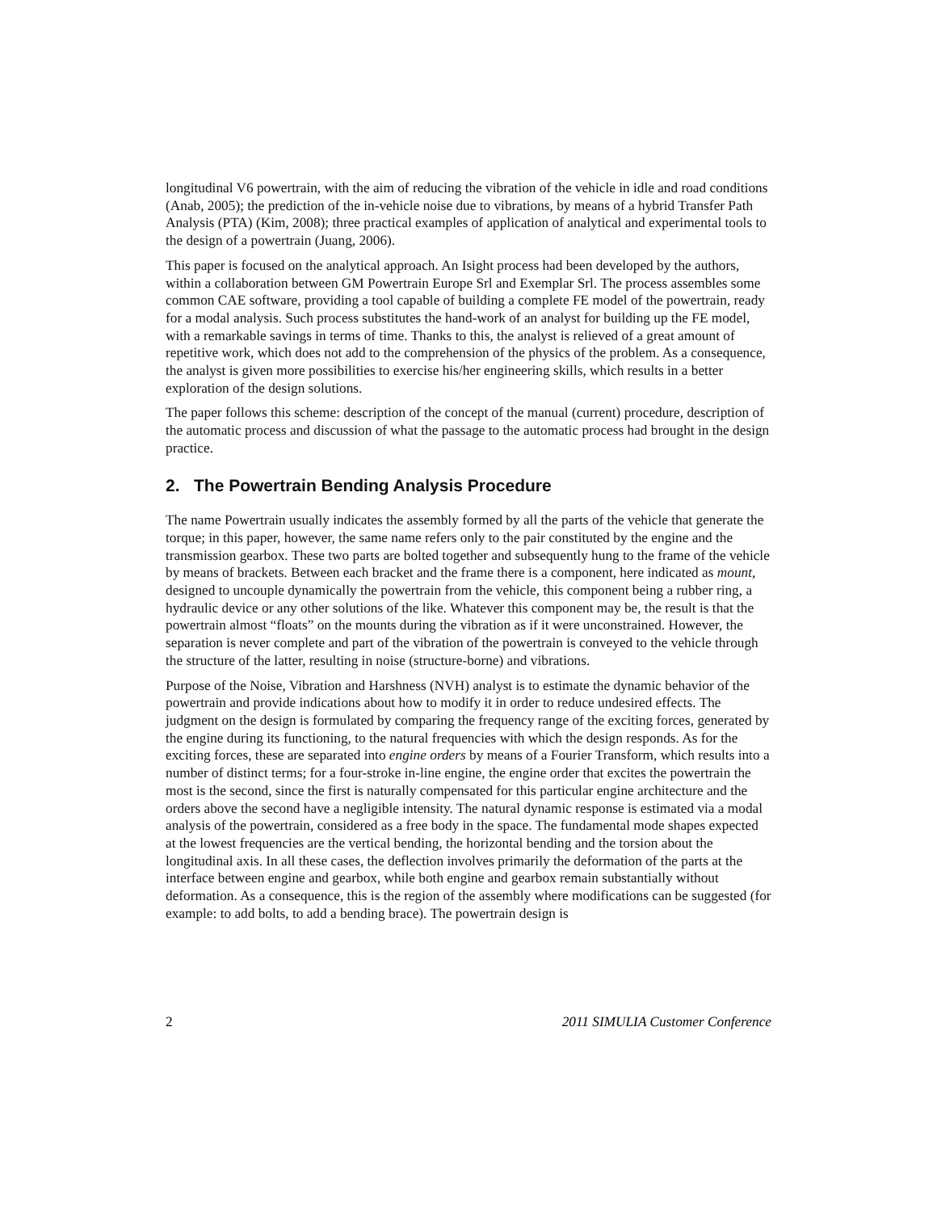longitudinal V6 powertrain, with the aim of reducing the vibration of the vehicle in idle and road conditions (Anab, 2005); the prediction of the in-vehicle noise due to vibrations, by means of a hybrid Transfer Path Analysis (PTA) (Kim, 2008); three practical examples of application of analytical and experimental tools to the design of a powertrain (Juang, 2006).
This paper is focused on the analytical approach. An Isight process had been developed by the authors, within a collaboration between GM Powertrain Europe Srl and Exemplar Srl. The process assembles some common CAE software, providing a tool capable of building a complete FE model of the powertrain, ready for a modal analysis. Such process substitutes the hand-work of an analyst for building up the FE model, with a remarkable savings in terms of time. Thanks to this, the analyst is relieved of a great amount of repetitive work, which does not add to the comprehension of the physics of the problem. As a consequence, the analyst is given more possibilities to exercise his/her engineering skills, which results in a better exploration of the design solutions.
The paper follows this scheme: description of the concept of the manual (current) procedure, description of the automatic process and discussion of what the passage to the automatic process had brought in the design practice.
2. The Powertrain Bending Analysis Procedure
The name Powertrain usually indicates the assembly formed by all the parts of the vehicle that generate the torque; in this paper, however, the same name refers only to the pair constituted by the engine and the transmission gearbox. These two parts are bolted together and subsequently hung to the frame of the vehicle by means of brackets. Between each bracket and the frame there is a component, here indicated as mount, designed to uncouple dynamically the powertrain from the vehicle, this component being a rubber ring, a hydraulic device or any other solutions of the like. Whatever this component may be, the result is that the powertrain almost “floats” on the mounts during the vibration as if it were unconstrained. However, the separation is never complete and part of the vibration of the powertrain is conveyed to the vehicle through the structure of the latter, resulting in noise (structure-borne) and vibrations.
Purpose of the Noise, Vibration and Harshness (NVH) analyst is to estimate the dynamic behavior of the powertrain and provide indications about how to modify it in order to reduce undesired effects. The judgment on the design is formulated by comparing the frequency range of the exciting forces, generated by the engine during its functioning, to the natural frequencies with which the design responds. As for the exciting forces, these are separated into engine orders by means of a Fourier Transform, which results into a number of distinct terms; for a four-stroke in-line engine, the engine order that excites the powertrain the most is the second, since the first is naturally compensated for this particular engine architecture and the orders above the second have a negligible intensity. The natural dynamic response is estimated via a modal analysis of the powertrain, considered as a free body in the space. The fundamental mode shapes expected at the lowest frequencies are the vertical bending, the horizontal bending and the torsion about the longitudinal axis. In all these cases, the deflection involves primarily the deformation of the parts at the interface between engine and gearbox, while both engine and gearbox remain substantially without deformation. As a consequence, this is the region of the assembly where modifications can be suggested (for example: to add bolts, to add a bending brace). The powertrain design is
2 2011 SIMULIA Customer Conference